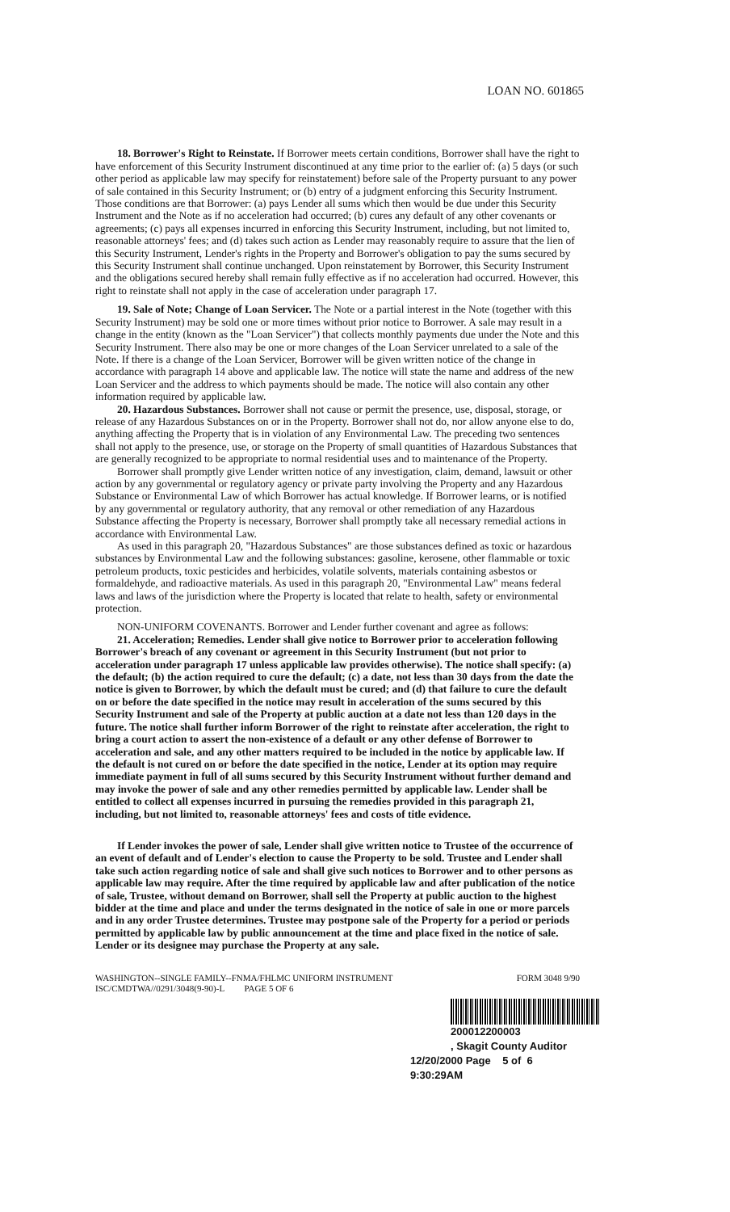LOAN NO. 601865
18. Borrower's Right to Reinstate. If Borrower meets certain conditions, Borrower shall have the right to have enforcement of this Security Instrument discontinued at any time prior to the earlier of: (a) 5 days (or such other period as applicable law may specify for reinstatement) before sale of the Property pursuant to any power of sale contained in this Security Instrument; or (b) entry of a judgment enforcing this Security Instrument. Those conditions are that Borrower: (a) pays Lender all sums which then would be due under this Security Instrument and the Note as if no acceleration had occurred; (b) cures any default of any other covenants or agreements; (c) pays all expenses incurred in enforcing this Security Instrument, including, but not limited to, reasonable attorneys' fees; and (d) takes such action as Lender may reasonably require to assure that the lien of this Security Instrument, Lender's rights in the Property and Borrower's obligation to pay the sums secured by this Security Instrument shall continue unchanged. Upon reinstatement by Borrower, this Security Instrument and the obligations secured hereby shall remain fully effective as if no acceleration had occurred. However, this right to reinstate shall not apply in the case of acceleration under paragraph 17.
19. Sale of Note; Change of Loan Servicer. The Note or a partial interest in the Note (together with this Security Instrument) may be sold one or more times without prior notice to Borrower. A sale may result in a change in the entity (known as the "Loan Servicer") that collects monthly payments due under the Note and this Security Instrument. There also may be one or more changes of the Loan Servicer unrelated to a sale of the Note. If there is a change of the Loan Servicer, Borrower will be given written notice of the change in accordance with paragraph 14 above and applicable law. The notice will state the name and address of the new Loan Servicer and the address to which payments should be made. The notice will also contain any other information required by applicable law.
20. Hazardous Substances. Borrower shall not cause or permit the presence, use, disposal, storage, or release of any Hazardous Substances on or in the Property. Borrower shall not do, nor allow anyone else to do, anything affecting the Property that is in violation of any Environmental Law. The preceding two sentences shall not apply to the presence, use, or storage on the Property of small quantities of Hazardous Substances that are generally recognized to be appropriate to normal residential uses and to maintenance of the Property.
Borrower shall promptly give Lender written notice of any investigation, claim, demand, lawsuit or other action by any governmental or regulatory agency or private party involving the Property and any Hazardous Substance or Environmental Law of which Borrower has actual knowledge. If Borrower learns, or is notified by any governmental or regulatory authority, that any removal or other remediation of any Hazardous Substance affecting the Property is necessary, Borrower shall promptly take all necessary remedial actions in accordance with Environmental Law.
As used in this paragraph 20, "Hazardous Substances" are those substances defined as toxic or hazardous substances by Environmental Law and the following substances: gasoline, kerosene, other flammable or toxic petroleum products, toxic pesticides and herbicides, volatile solvents, materials containing asbestos or formaldehyde, and radioactive materials. As used in this paragraph 20, "Environmental Law" means federal laws and laws of the jurisdiction where the Property is located that relate to health, safety or environmental protection.
NON-UNIFORM COVENANTS. Borrower and Lender further covenant and agree as follows:
21. Acceleration; Remedies. Lender shall give notice to Borrower prior to acceleration following Borrower's breach of any covenant or agreement in this Security Instrument (but not prior to acceleration under paragraph 17 unless applicable law provides otherwise). The notice shall specify: (a) the default; (b) the action required to cure the default; (c) a date, not less than 30 days from the date the notice is given to Borrower, by which the default must be cured; and (d) that failure to cure the default on or before the date specified in the notice may result in acceleration of the sums secured by this Security Instrument and sale of the Property at public auction at a date not less than 120 days in the future. The notice shall further inform Borrower of the right to reinstate after acceleration, the right to bring a court action to assert the non-existence of a default or any other defense of Borrower to acceleration and sale, and any other matters required to be included in the notice by applicable law. If the default is not cured on or before the date specified in the notice, Lender at its option may require immediate payment in full of all sums secured by this Security Instrument without further demand and may invoke the power of sale and any other remedies permitted by applicable law. Lender shall be entitled to collect all expenses incurred in pursuing the remedies provided in this paragraph 21, including, but not limited to, reasonable attorneys' fees and costs of title evidence.
If Lender invokes the power of sale, Lender shall give written notice to Trustee of the occurrence of an event of default and of Lender's election to cause the Property to be sold. Trustee and Lender shall take such action regarding notice of sale and shall give such notices to Borrower and to other persons as applicable law may require. After the time required by applicable law and after publication of the notice of sale, Trustee, without demand on Borrower, shall sell the Property at public auction to the highest bidder at the time and place and under the terms designated in the notice of sale in one or more parcels and in any order Trustee determines. Trustee may postpone sale of the Property for a period or periods permitted by applicable law by public announcement at the time and place fixed in the notice of sale. Lender or its designee may purchase the Property at any sale.
WASHINGTON--SINGLE FAMILY--FNMA/FHLMC UNIFORM INSTRUMENT
ISC/CMDTWA//0291/3048(9-90)-L PAGE 5 OF 6
FORM 3048 9/90
200012200003
, Skagit County Auditor
12/20/2000 Page 5 of 6 9:30:29AM